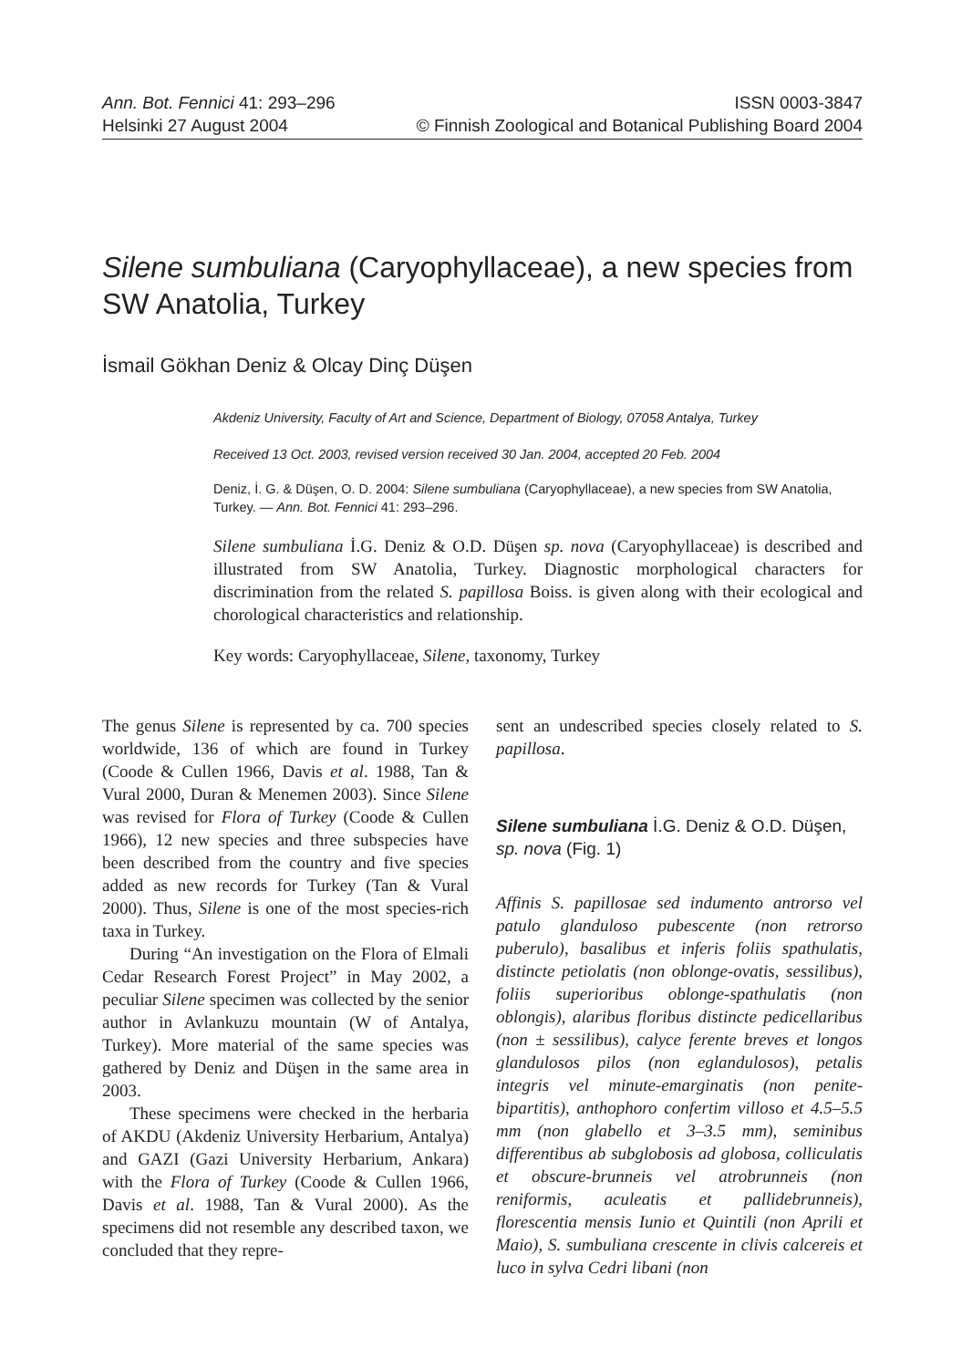Ann. Bot. Fennici 41: 293–296 ISSN 0003-3847
Helsinki 27 August 2004 © Finnish Zoological and Botanical Publishing Board 2004
Silene sumbuliana (Caryophyllaceae), a new species from SW Anatolia, Turkey
İsmail Gökhan Deniz & Olcay Dinç Düşen
Akdeniz University, Faculty of Art and Science, Department of Biology, 07058 Antalya, Turkey
Received 13 Oct. 2003, revised version received 30 Jan. 2004, accepted 20 Feb. 2004
Deniz, İ. G. & Düşen, O. D. 2004: Silene sumbuliana (Caryophyllaceae), a new species from SW Anatolia, Turkey. — Ann. Bot. Fennici 41: 293–296.
Silene sumbuliana İ.G. Deniz & O.D. Düşen sp. nova (Caryophyllaceae) is described and illustrated from SW Anatolia, Turkey. Diagnostic morphological characters for discrimination from the related S. papillosa Boiss. is given along with their ecological and chorological characteristics and relationship.
Key words: Caryophyllaceae, Silene, taxonomy, Turkey
The genus Silene is represented by ca. 700 species worldwide, 136 of which are found in Turkey (Coode & Cullen 1966, Davis et al. 1988, Tan & Vural 2000, Duran & Menemen 2003). Since Silene was revised for Flora of Turkey (Coode & Cullen 1966), 12 new species and three subspecies have been described from the country and five species added as new records for Turkey (Tan & Vural 2000). Thus, Silene is one of the most species-rich taxa in Turkey.
During “An investigation on the Flora of Elmali Cedar Research Forest Project” in May 2002, a peculiar Silene specimen was collected by the senior author in Avlankuzu mountain (W of Antalya, Turkey). More material of the same species was gathered by Deniz and Düşen in the same area in 2003.
These specimens were checked in the herbaria of AKDU (Akdeniz University Herbarium, Antalya) and GAZI (Gazi University Herbarium, Ankara) with the Flora of Turkey (Coode & Cullen 1966, Davis et al. 1988, Tan & Vural 2000). As the specimens did not resemble any described taxon, we concluded that they repre-
sent an undescribed species closely related to S. papillosa.
Silene sumbuliana İ.G. Deniz & O.D. Düşen, sp. nova (Fig. 1)
Affinis S. papillosae sed indumento antrorso vel patulo glanduloso pubescente (non retrorso puberulo), basalibus et inferis foliis spathulatis, distincte petiolatis (non oblonge-ovatis, sessilibus), foliis superioribus oblonge-spathulatis (non oblongis), alaribus floribus distincte pedicellaribus (non ± sessilibus), calyce ferente breves et longos glandulosos pilos (non eglandulosos), petalis integris vel minute-emarginatis (non penite-bipartitis), anthophoro confertim villoso et 4.5–5.5 mm (non glabello et 3–3.5 mm), seminibus differentibus ab subglobosis ad globosa, colliculatis et obscure-brunneis vel atrobrunneis (non reniformis, aculeatis et pallidebrunneis), florescentia mensis Iunio et Quintili (non Aprili et Maio), S. sumbuliana crescente in clivis calcereis et luco in sylva Cedri libani (non